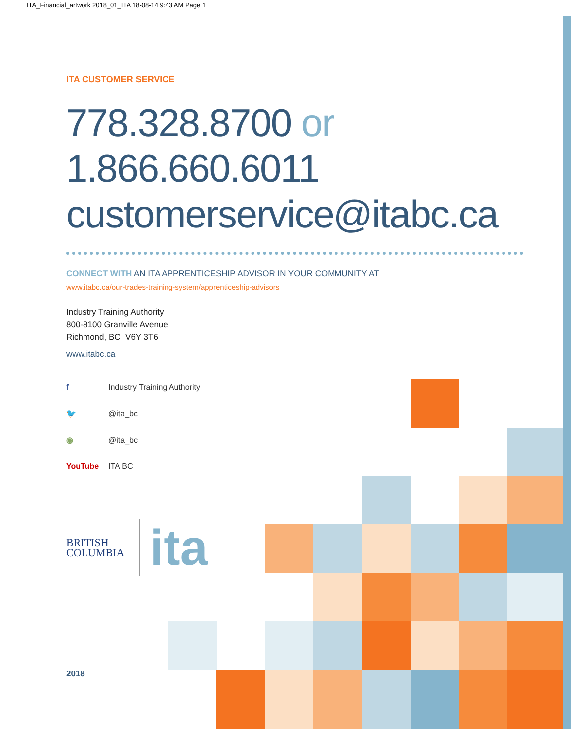ITA_Financial_artwork 2018_01_ITA 18-08-14 9:43 AM Page 1
ITA CUSTOMER SERVICE
778.328.8700 or
1.866.660.6011
customerservice@itabc.ca
CONNECT WITH AN ITA APPRENTICESHIP ADVISOR IN YOUR COMMUNITY AT
www.itabc.ca/our-trades-training-system/apprenticeship-advisors
Industry Training Authority
800-8100 Granville Avenue
Richmond, BC V6Y 3T6
www.itabc.ca
f Industry Training Authority
🐦 @ita_bc
◉ @ita_bc
YouTube ITA BC
BRITISH
COLUMBIA
ita
2018